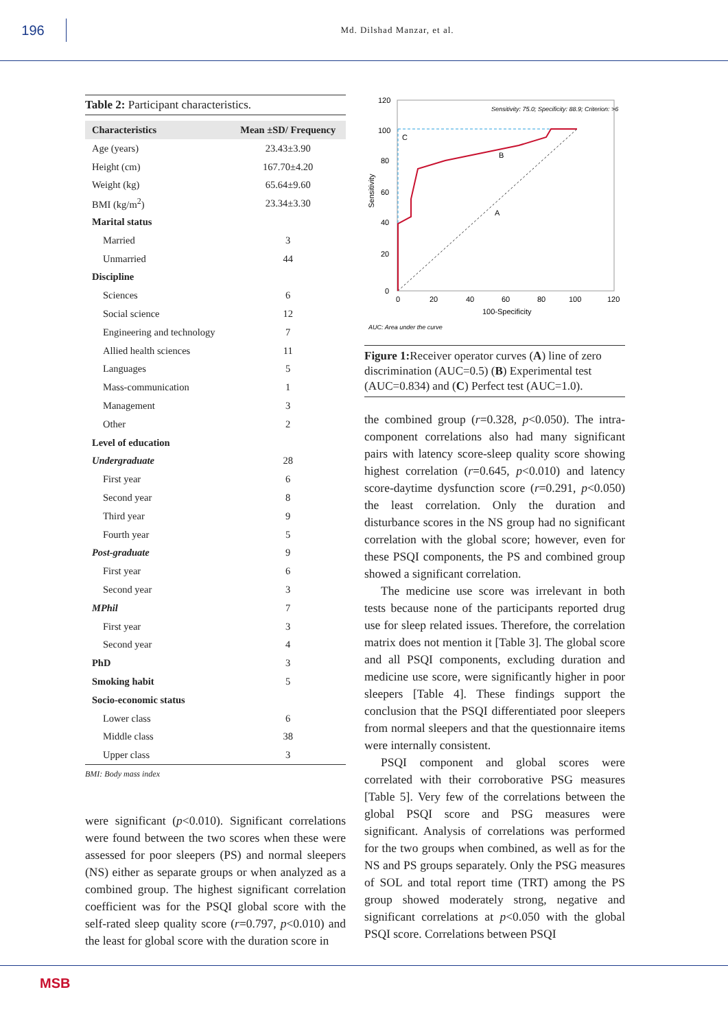196
Md. Dilshad Manzar, et al.
Table 2: Participant characteristics.
| Characteristics | Mean ±SD/ Frequency |
| --- | --- |
| Age (years) | 23.43±3.90 |
| Height (cm) | 167.70±4.20 |
| Weight (kg) | 65.64±9.60 |
| BMI (kg/m<sup>2</sup>) | 23.34±3.30 |
| Marital status | |
| Married | 3 |
| Unmarried | 44 |
| Discipline | |
| Sciences | 6 |
| Social science | 12 |
| Engineering and technology | 7 |
| Allied health sciences | 11 |
| Languages | 5 |
| Mass-communication | 1 |
| Management | 3 |
| Other | 2 |
| Level of education | |
| Undergraduate | 28 |
| First year | 6 |
| Second year | 8 |
| Third year | 9 |
| Fourth year | 5 |
| Post-graduate | 9 |
| First year | 6 |
| Second year | 3 |
| MPhil | 7 |
| First year | 3 |
| Second year | 4 |
| PhD | 3 |
| Smoking habit | 5 |
| Socio-economic status | |
| Lower class | 6 |
| Middle class | 38 |
| Upper class | 3 |
BMI: Body mass index
were significant (p<0.010). Significant correlations were found between the two scores when these were assessed for poor sleepers (PS) and normal sleepers (NS) either as separate groups or when analyzed as a combined group. The highest significant correlation coefficient was for the PSQI global score with the self-rated sleep quality score (r=0.797, p<0.010) and the least for global score with the duration score in
120
100
80
60
40
20
0
0
20
40
60
80
100
120
100-Specificity
Sensitivity
Sensitivity: 75.0; Specificity: 88.9; Criterion: >6
C
B
A
AUC: Area under the curve
Figure 1: Receiver operator curves (A) line of zero discrimination (AUC=0.5) (B) Experimental test (AUC=0.834) and (C) Perfect test (AUC=1.0).
the combined group (r=0.328, p<0.050). The intra-component correlations also had many significant pairs with latency score-sleep quality score showing highest correlation (r=0.645, p<0.010) and latency score-daytime dysfunction score (r=0.291, p<0.050) the least correlation. Only the duration and disturbance scores in the NS group had no significant correlation with the global score; however, even for these PSQI components, the PS and combined group showed a significant correlation.
The medicine use score was irrelevant in both tests because none of the participants reported drug use for sleep related issues. Therefore, the correlation matrix does not mention it [Table 3]. The global score and all PSQI components, excluding duration and medicine use score, were significantly higher in poor sleepers [Table 4]. These findings support the conclusion that the PSQI differentiated poor sleepers from normal sleepers and that the questionnaire items were internally consistent.
PSQI component and global scores were correlated with their corroborative PSG measures [Table 5]. Very few of the correlations between the global PSQI score and PSG measures were significant. Analysis of correlations was performed for the two groups when combined, as well as for the NS and PS groups separately. Only the PSG measures of SOL and total report time (TRT) among the PS group showed moderately strong, negative and significant correlations at p<0.050 with the global PSQI score. Correlations between PSQI
MSB